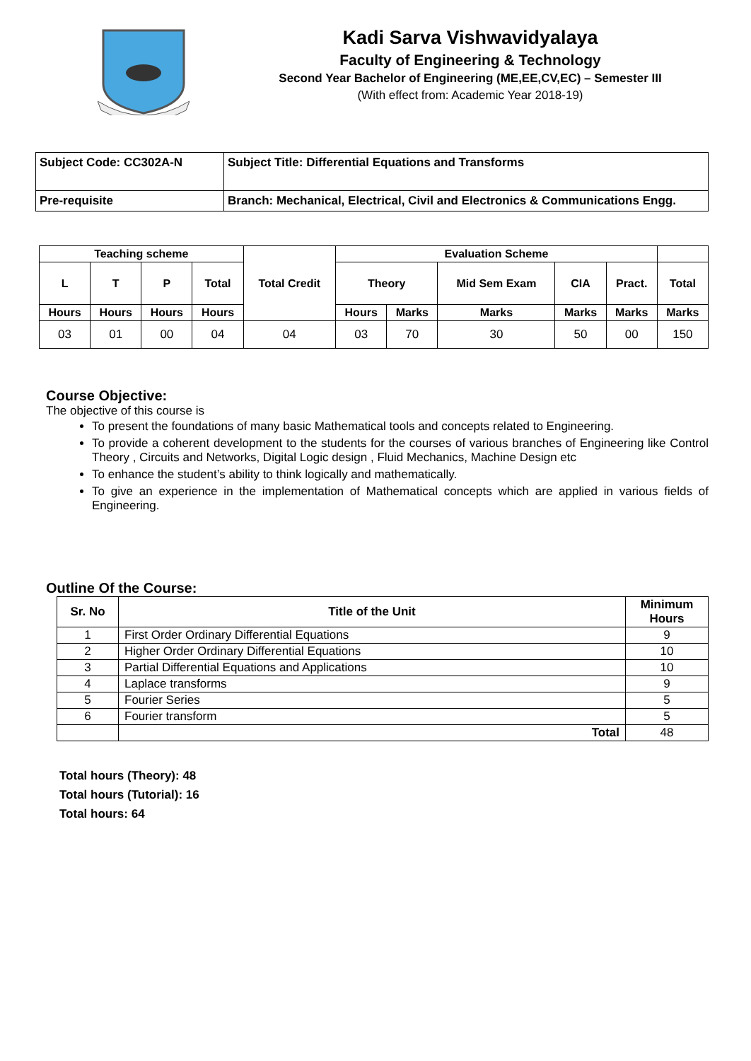Kadi Sarva Vishwavidyalaya
Faculty of Engineering & Technology
Second Year Bachelor of Engineering (ME,EE,CV,EC) – Semester III
(With effect from: Academic Year 2018-19)
| Subject Code: CC302A-N | Subject Title: Differential Equations and Transforms |
| Pre-requisite | Branch: Mechanical, Electrical, Civil and Electronics & Communications Engg. |
| Teaching scheme | | | | Total Credit | Evaluation Scheme | | | | | |
| --- | --- | --- | --- | --- | --- | --- | --- | --- | --- | --- |
| L | T | P | Total | | Theory | | Mid Sem Exam | CIA | Pract. | Total |
| Hours | Hours | Hours | Hours | | Hours | Marks | Marks | Marks | Marks | Marks |
| 03 | 01 | 00 | 04 | 04 | 03 | 70 | 30 | 50 | 00 | 150 |
Course Objective:
The objective of this course is
To present the foundations of many basic Mathematical tools and concepts related to Engineering.
To provide a coherent development to the students for the courses of various branches of Engineering like Control Theory , Circuits and Networks, Digital Logic design , Fluid Mechanics, Machine Design etc
To enhance the student’s ability to think logically and mathematically.
To give an experience in the implementation of Mathematical concepts which are applied in various fields of Engineering.
Outline Of the Course:
| Sr. No | Title of the Unit | Minimum Hours |
| --- | --- | --- |
| 1 | First Order Ordinary Differential Equations | 9 |
| 2 | Higher Order Ordinary Differential Equations | 10 |
| 3 | Partial Differential Equations and Applications | 10 |
| 4 | Laplace transforms | 9 |
| 5 | Fourier Series | 5 |
| 6 | Fourier transform | 5 |
| | Total | 48 |
Total hours (Theory): 48
Total hours (Tutorial): 16
Total hours: 64